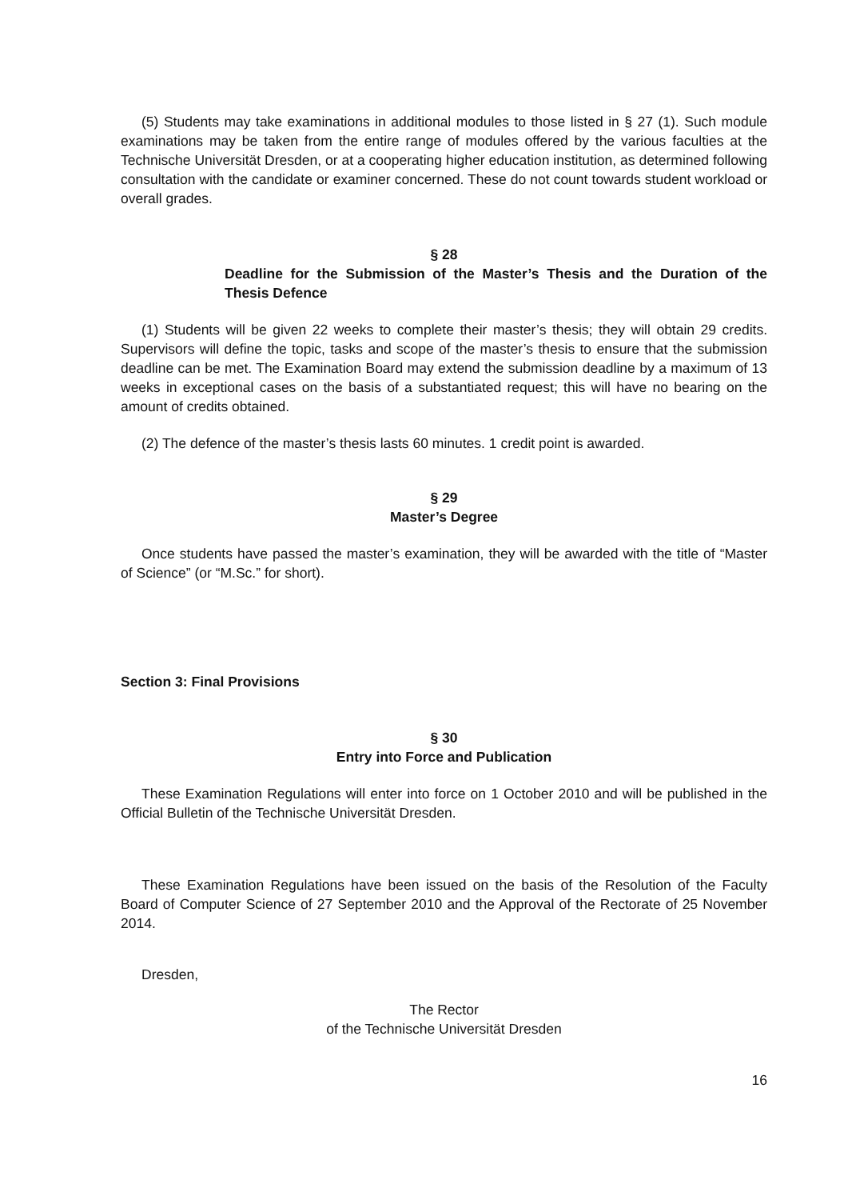(5) Students may take examinations in additional modules to those listed in § 27 (1). Such module examinations may be taken from the entire range of modules offered by the various faculties at the Technische Universität Dresden, or at a cooperating higher education institution, as determined following consultation with the candidate or examiner concerned. These do not count towards student workload or overall grades.
§ 28
Deadline for the Submission of the Master’s Thesis and the Duration of the Thesis Defence
(1) Students will be given 22 weeks to complete their master’s thesis; they will obtain 29 credits. Supervisors will define the topic, tasks and scope of the master’s thesis to ensure that the submission deadline can be met. The Examination Board may extend the submission deadline by a maximum of 13 weeks in exceptional cases on the basis of a substantiated request; this will have no bearing on the amount of credits obtained.
(2) The defence of the master’s thesis lasts 60 minutes. 1 credit point is awarded.
§ 29
Master’s Degree
Once students have passed the master’s examination, they will be awarded with the title of “Master of Science” (or “M.Sc.” for short).
Section 3: Final Provisions
§ 30
Entry into Force and Publication
These Examination Regulations will enter into force on 1 October 2010 and will be published in the Official Bulletin of the Technische Universität Dresden.
These Examination Regulations have been issued on the basis of the Resolution of the Faculty Board of Computer Science of 27 September 2010 and the Approval of the Rectorate of 25 November 2014.
Dresden,
The Rector
of the Technische Universität Dresden
16